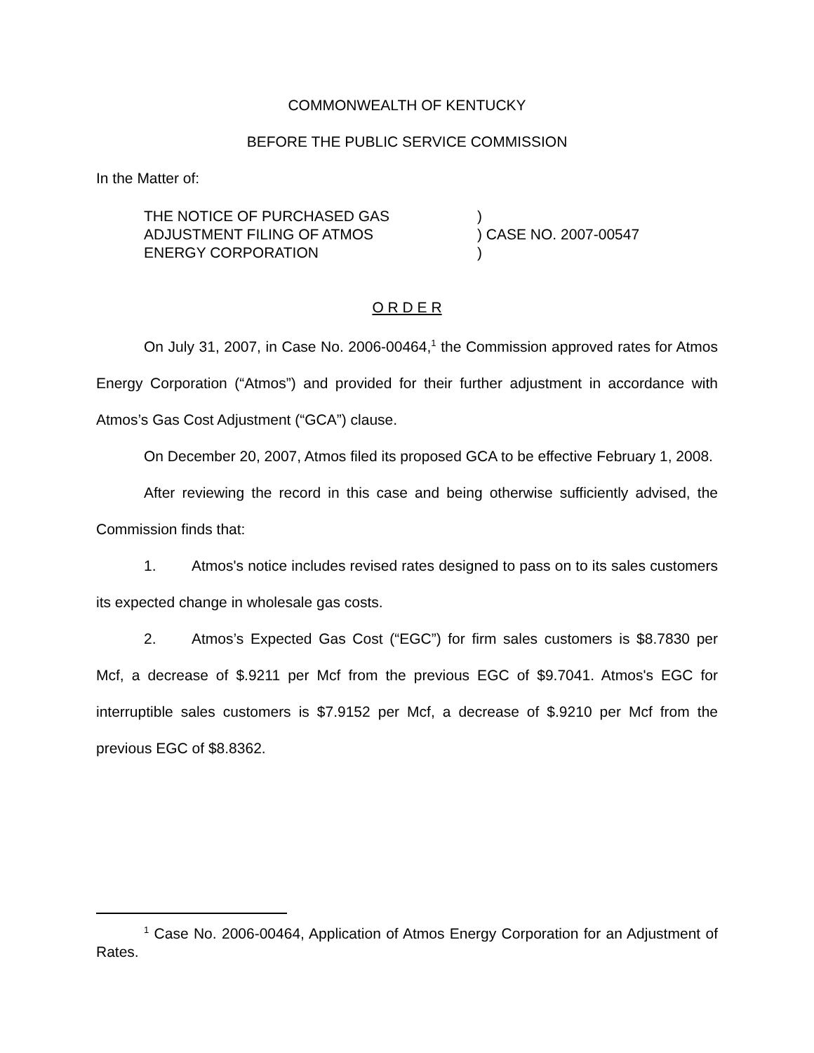COMMONWEALTH OF KENTUCKY
BEFORE THE PUBLIC SERVICE COMMISSION
In the Matter of:
| THE NOTICE OF PURCHASED GAS ADJUSTMENT FILING OF ATMOS ENERGY CORPORATION | ) ) CASE NO. 2007-00547 ) |
O R D E R
On July 31, 2007, in Case No. 2006-00464,<sup>1</sup> the Commission approved rates for Atmos Energy Corporation (“Atmos”) and provided for their further adjustment in accordance with Atmos’s Gas Cost Adjustment (“GCA”) clause.
On December 20, 2007, Atmos filed its proposed GCA to be effective February 1, 2008.
After reviewing the record in this case and being otherwise sufficiently advised, the Commission finds that:
1. Atmos's notice includes revised rates designed to pass on to its sales customers its expected change in wholesale gas costs.
2. Atmos’s Expected Gas Cost (“EGC”) for firm sales customers is $8.7830 per Mcf, a decrease of $.9211 per Mcf from the previous EGC of $9.7041. Atmos's EGC for interruptible sales customers is $7.9152 per Mcf, a decrease of $.9210 per Mcf from the previous EGC of $8.8362.
<sup>1</sup> Case No. 2006-00464, Application of Atmos Energy Corporation for an Adjustment of Rates.